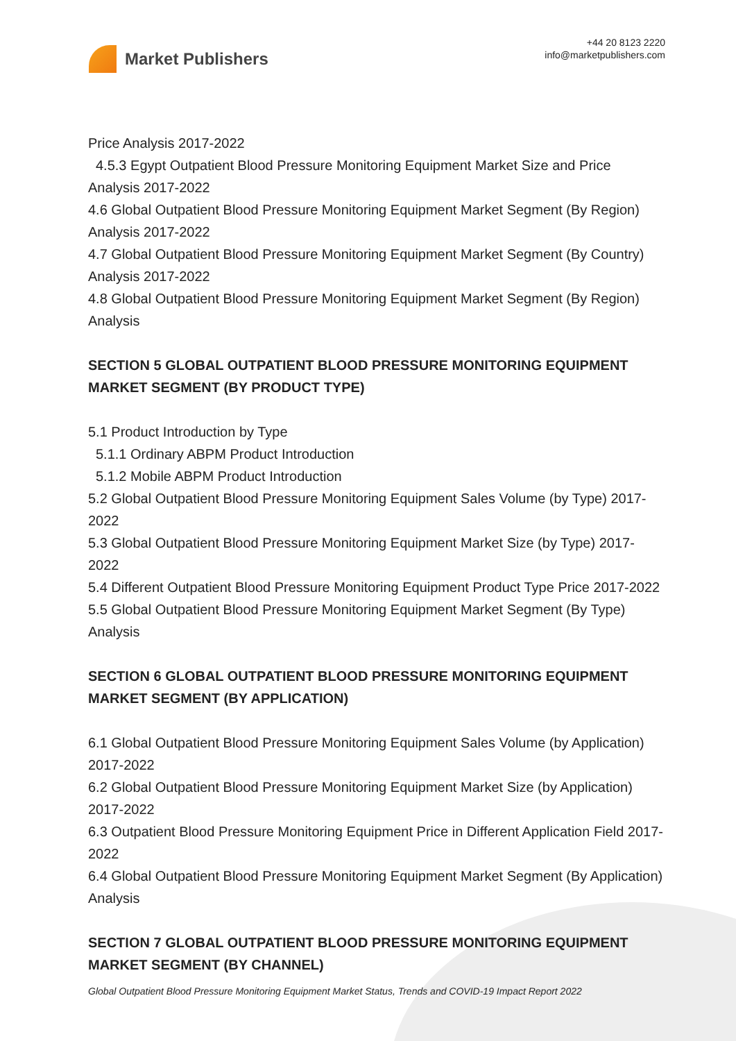Market Publishers
+44 20 8123 2220
info@marketpublishers.com
Price Analysis 2017-2022
4.5.3 Egypt Outpatient Blood Pressure Monitoring Equipment Market Size and Price
Analysis 2017-2022
4.6 Global Outpatient Blood Pressure Monitoring Equipment Market Segment (By Region) Analysis 2017-2022
4.7 Global Outpatient Blood Pressure Monitoring Equipment Market Segment (By Country) Analysis 2017-2022
4.8 Global Outpatient Blood Pressure Monitoring Equipment Market Segment (By Region) Analysis
SECTION 5 GLOBAL OUTPATIENT BLOOD PRESSURE MONITORING EQUIPMENT MARKET SEGMENT (BY PRODUCT TYPE)
5.1 Product Introduction by Type
5.1.1 Ordinary ABPM Product Introduction
5.1.2 Mobile ABPM Product Introduction
5.2 Global Outpatient Blood Pressure Monitoring Equipment Sales Volume (by Type) 2017-2022
5.3 Global Outpatient Blood Pressure Monitoring Equipment Market Size (by Type) 2017-2022
5.4 Different Outpatient Blood Pressure Monitoring Equipment Product Type Price 2017-2022
5.5 Global Outpatient Blood Pressure Monitoring Equipment Market Segment (By Type) Analysis
SECTION 6 GLOBAL OUTPATIENT BLOOD PRESSURE MONITORING EQUIPMENT MARKET SEGMENT (BY APPLICATION)
6.1 Global Outpatient Blood Pressure Monitoring Equipment Sales Volume (by Application) 2017-2022
6.2 Global Outpatient Blood Pressure Monitoring Equipment Market Size (by Application) 2017-2022
6.3 Outpatient Blood Pressure Monitoring Equipment Price in Different Application Field 2017-2022
6.4 Global Outpatient Blood Pressure Monitoring Equipment Market Segment (By Application) Analysis
SECTION 7 GLOBAL OUTPATIENT BLOOD PRESSURE MONITORING EQUIPMENT MARKET SEGMENT (BY CHANNEL)
Global Outpatient Blood Pressure Monitoring Equipment Market Status, Trends and COVID-19 Impact Report 2022